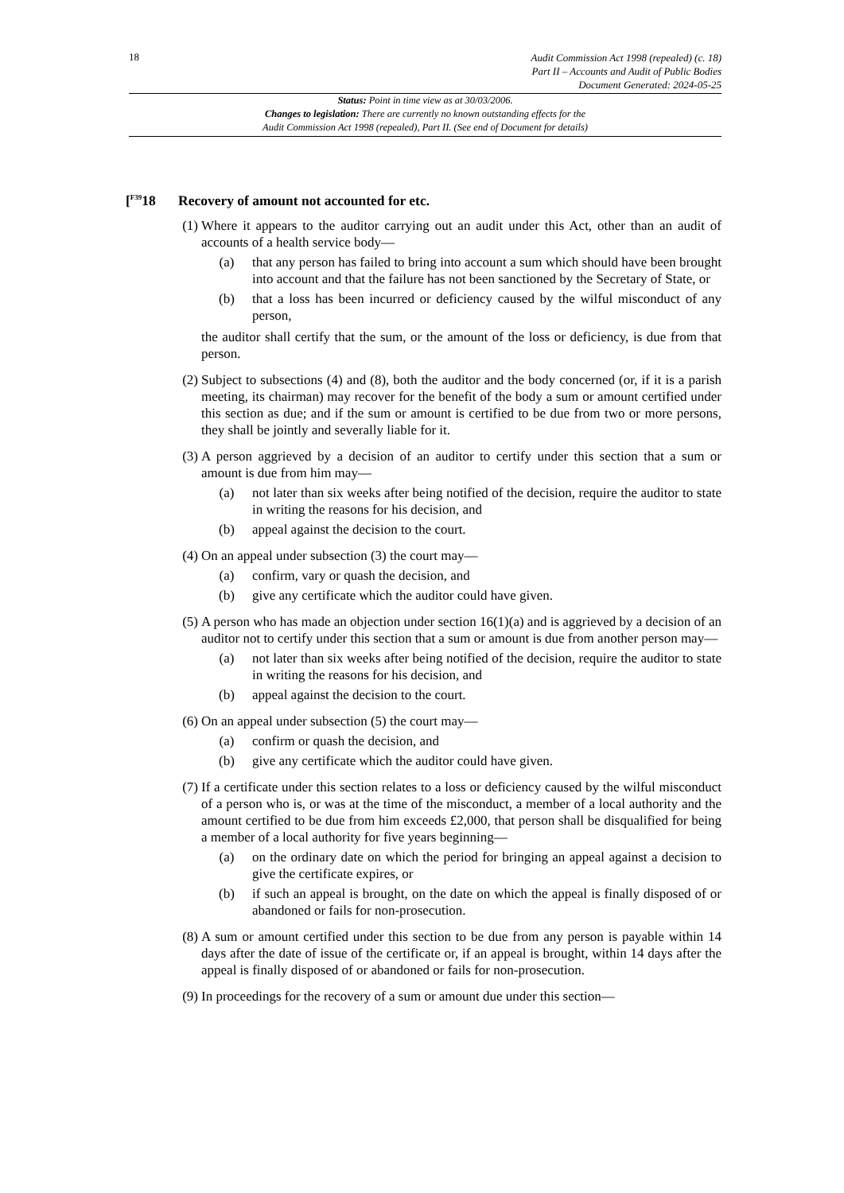18
Audit Commission Act 1998 (repealed) (c. 18)
Part II – Accounts and Audit of Public Bodies
Document Generated: 2024-05-25
Status: Point in time view as at 30/03/2006.
Changes to legislation: There are currently no known outstanding effects for the
Audit Commission Act 1998 (repealed), Part II. (See end of Document for details)
[<sup>F39</sup>18 Recovery of amount not accounted for etc.
(1) Where it appears to the auditor carrying out an audit under this Act, other than an audit of accounts of a health service body—
(a) that any person has failed to bring into account a sum which should have been brought into account and that the failure has not been sanctioned by the Secretary of State, or
(b) that a loss has been incurred or deficiency caused by the wilful misconduct of any person,
the auditor shall certify that the sum, or the amount of the loss or deficiency, is due from that person.
(2) Subject to subsections (4) and (8), both the auditor and the body concerned (or, if it is a parish meeting, its chairman) may recover for the benefit of the body a sum or amount certified under this section as due; and if the sum or amount is certified to be due from two or more persons, they shall be jointly and severally liable for it.
(3) A person aggrieved by a decision of an auditor to certify under this section that a sum or amount is due from him may—
(a) not later than six weeks after being notified of the decision, require the auditor to state in writing the reasons for his decision, and
(b) appeal against the decision to the court.
(4) On an appeal under subsection (3) the court may—
(a) confirm, vary or quash the decision, and
(b) give any certificate which the auditor could have given.
(5) A person who has made an objection under section 16(1)(a) and is aggrieved by a decision of an auditor not to certify under this section that a sum or amount is due from another person may—
(a) not later than six weeks after being notified of the decision, require the auditor to state in writing the reasons for his decision, and
(b) appeal against the decision to the court.
(6) On an appeal under subsection (5) the court may—
(a) confirm or quash the decision, and
(b) give any certificate which the auditor could have given.
(7) If a certificate under this section relates to a loss or deficiency caused by the wilful misconduct of a person who is, or was at the time of the misconduct, a member of a local authority and the amount certified to be due from him exceeds £2,000, that person shall be disqualified for being a member of a local authority for five years beginning—
(a) on the ordinary date on which the period for bringing an appeal against a decision to give the certificate expires, or
(b) if such an appeal is brought, on the date on which the appeal is finally disposed of or abandoned or fails for non-prosecution.
(8) A sum or amount certified under this section to be due from any person is payable within 14 days after the date of issue of the certificate or, if an appeal is brought, within 14 days after the appeal is finally disposed of or abandoned or fails for non-prosecution.
(9) In proceedings for the recovery of a sum or amount due under this section—